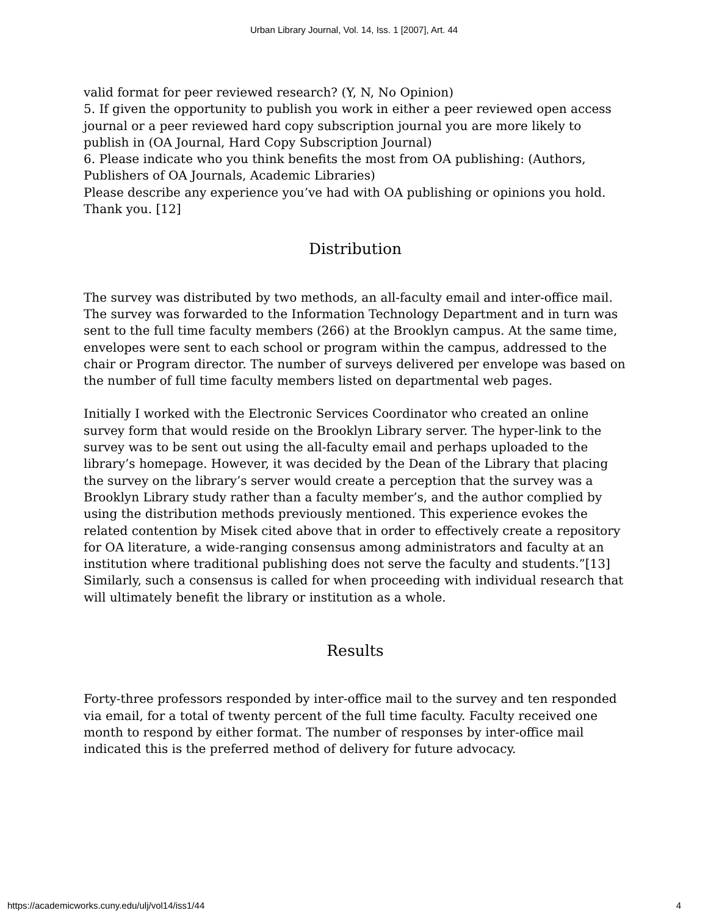Urban Library Journal, Vol. 14, Iss. 1 [2007], Art. 44
valid format for peer reviewed research? (Y, N, No Opinion)
5. If given the opportunity to publish you work in either a peer reviewed open access journal or a peer reviewed hard copy subscription journal you are more likely to publish in (OA Journal, Hard Copy Subscription Journal)
6. Please indicate who you think benefits the most from OA publishing: (Authors, Publishers of OA Journals, Academic Libraries)
Please describe any experience you’ve had with OA publishing or opinions you hold. Thank you. [12]
Distribution
The survey was distributed by two methods, an all-faculty email and inter-office mail. The survey was forwarded to the Information Technology Department and in turn was sent to the full time faculty members (266) at the Brooklyn campus. At the same time, envelopes were sent to each school or program within the campus, addressed to the chair or Program director. The number of surveys delivered per envelope was based on the number of full time faculty members listed on departmental web pages.
Initially I worked with the Electronic Services Coordinator who created an online survey form that would reside on the Brooklyn Library server. The hyper-link to the survey was to be sent out using the all-faculty email and perhaps uploaded to the library’s homepage. However, it was decided by the Dean of the Library that placing the survey on the library’s server would create a perception that the survey was a Brooklyn Library study rather than a faculty member’s, and the author complied by using the distribution methods previously mentioned. This experience evokes the related contention by Misek cited above that in order to effectively create a repository for OA literature, a wide-ranging consensus among administrators and faculty at an institution where traditional publishing does not serve the faculty and students.”[13] Similarly, such a consensus is called for when proceeding with individual research that will ultimately benefit the library or institution as a whole.
Results
Forty-three professors responded by inter-office mail to the survey and ten responded via email, for a total of twenty percent of the full time faculty. Faculty received one month to respond by either format. The number of responses by inter-office mail indicated this is the preferred method of delivery for future advocacy.
https://academicworks.cuny.edu/ulj/vol14/iss1/44 4